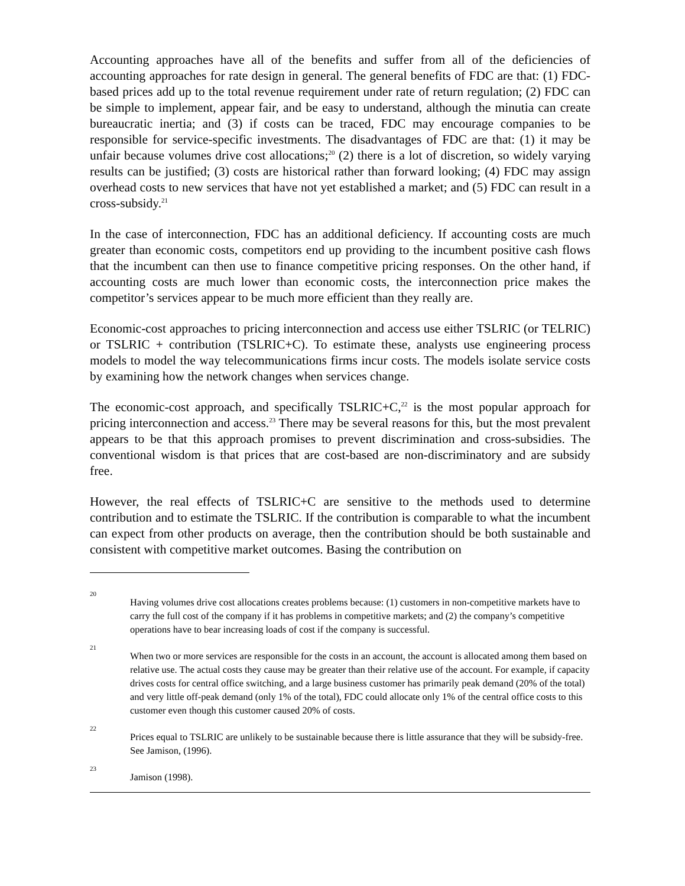Accounting approaches have all of the benefits and suffer from all of the deficiencies of accounting approaches for rate design in general. The general benefits of FDC are that: (1) FDC-based prices add up to the total revenue requirement under rate of return regulation; (2) FDC can be simple to implement, appear fair, and be easy to understand, although the minutia can create bureaucratic inertia; and (3) if costs can be traced, FDC may encourage companies to be responsible for service-specific investments. The disadvantages of FDC are that: (1) it may be unfair because volumes drive cost allocations;<sup>20</sup> (2) there is a lot of discretion, so widely varying results can be justified; (3) costs are historical rather than forward looking; (4) FDC may assign overhead costs to new services that have not yet established a market; and (5) FDC can result in a cross-subsidy.<sup>21</sup>
In the case of interconnection, FDC has an additional deficiency. If accounting costs are much greater than economic costs, competitors end up providing to the incumbent positive cash flows that the incumbent can then use to finance competitive pricing responses. On the other hand, if accounting costs are much lower than economic costs, the interconnection price makes the competitor’s services appear to be much more efficient than they really are.
Economic-cost approaches to pricing interconnection and access use either TSLRIC (or TELRIC) or TSLRIC + contribution (TSLRIC+C). To estimate these, analysts use engineering process models to model the way telecommunications firms incur costs. The models isolate service costs by examining how the network changes when services change.
The economic-cost approach, and specifically TSLRIC+C,<sup>22</sup> is the most popular approach for pricing interconnection and access.<sup>23</sup> There may be several reasons for this, but the most prevalent appears to be that this approach promises to prevent discrimination and cross-subsidies. The conventional wisdom is that prices that are cost-based are non-discriminatory and are subsidy free.
However, the real effects of TSLRIC+C are sensitive to the methods used to determine contribution and to estimate the TSLRIC. If the contribution is comparable to what the incumbent can expect from other products on average, then the contribution should be both sustainable and consistent with competitive market outcomes. Basing the contribution on
20 Having volumes drive cost allocations creates problems because: (1) customers in non-competitive markets have to carry the full cost of the company if it has problems in competitive markets; and (2) the company’s competitive operations have to bear increasing loads of cost if the company is successful.
21 When two or more services are responsible for the costs in an account, the account is allocated among them based on relative use. The actual costs they cause may be greater than their relative use of the account. For example, if capacity drives costs for central office switching, and a large business customer has primarily peak demand (20% of the total) and very little off-peak demand (only 1% of the total), FDC could allocate only 1% of the central office costs to this customer even though this customer caused 20% of costs.
22 Prices equal to TSLRIC are unlikely to be sustainable because there is little assurance that they will be subsidy-free. See Jamison, (1996).
23 Jamison (1998).